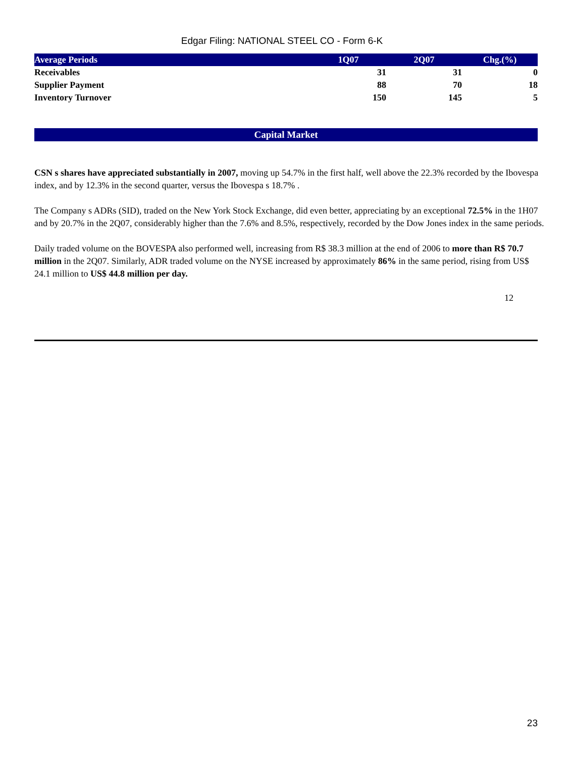Edgar Filing: NATIONAL STEEL CO - Form 6-K
| Average Periods | 1Q07 | 2Q07 | Chg.(%) |
| --- | --- | --- | --- |
| Receivables | 31 | 31 | 0 |
| Supplier Payment | 88 | 70 | 18 |
| Inventory Turnover | 150 | 145 | 5 |
Capital Market
CSN s shares have appreciated substantially in 2007, moving up 54.7% in the first half, well above the 22.3% recorded by the Ibovespa index, and by 12.3% in the second quarter, versus the Ibovespa s 18.7% .
The Company s ADRs (SID), traded on the New York Stock Exchange, did even better, appreciating by an exceptional 72.5% in the 1H07 and by 20.7% in the 2Q07, considerably higher than the 7.6% and 8.5%, respectively, recorded by the Dow Jones index in the same periods.
Daily traded volume on the BOVESPA also performed well, increasing from R$ 38.3 million at the end of 2006 to more than R$ 70.7 million in the 2Q07. Similarly, ADR traded volume on the NYSE increased by approximately 86% in the same period, rising from US$ 24.1 million to US$ 44.8 million per day.
12
23